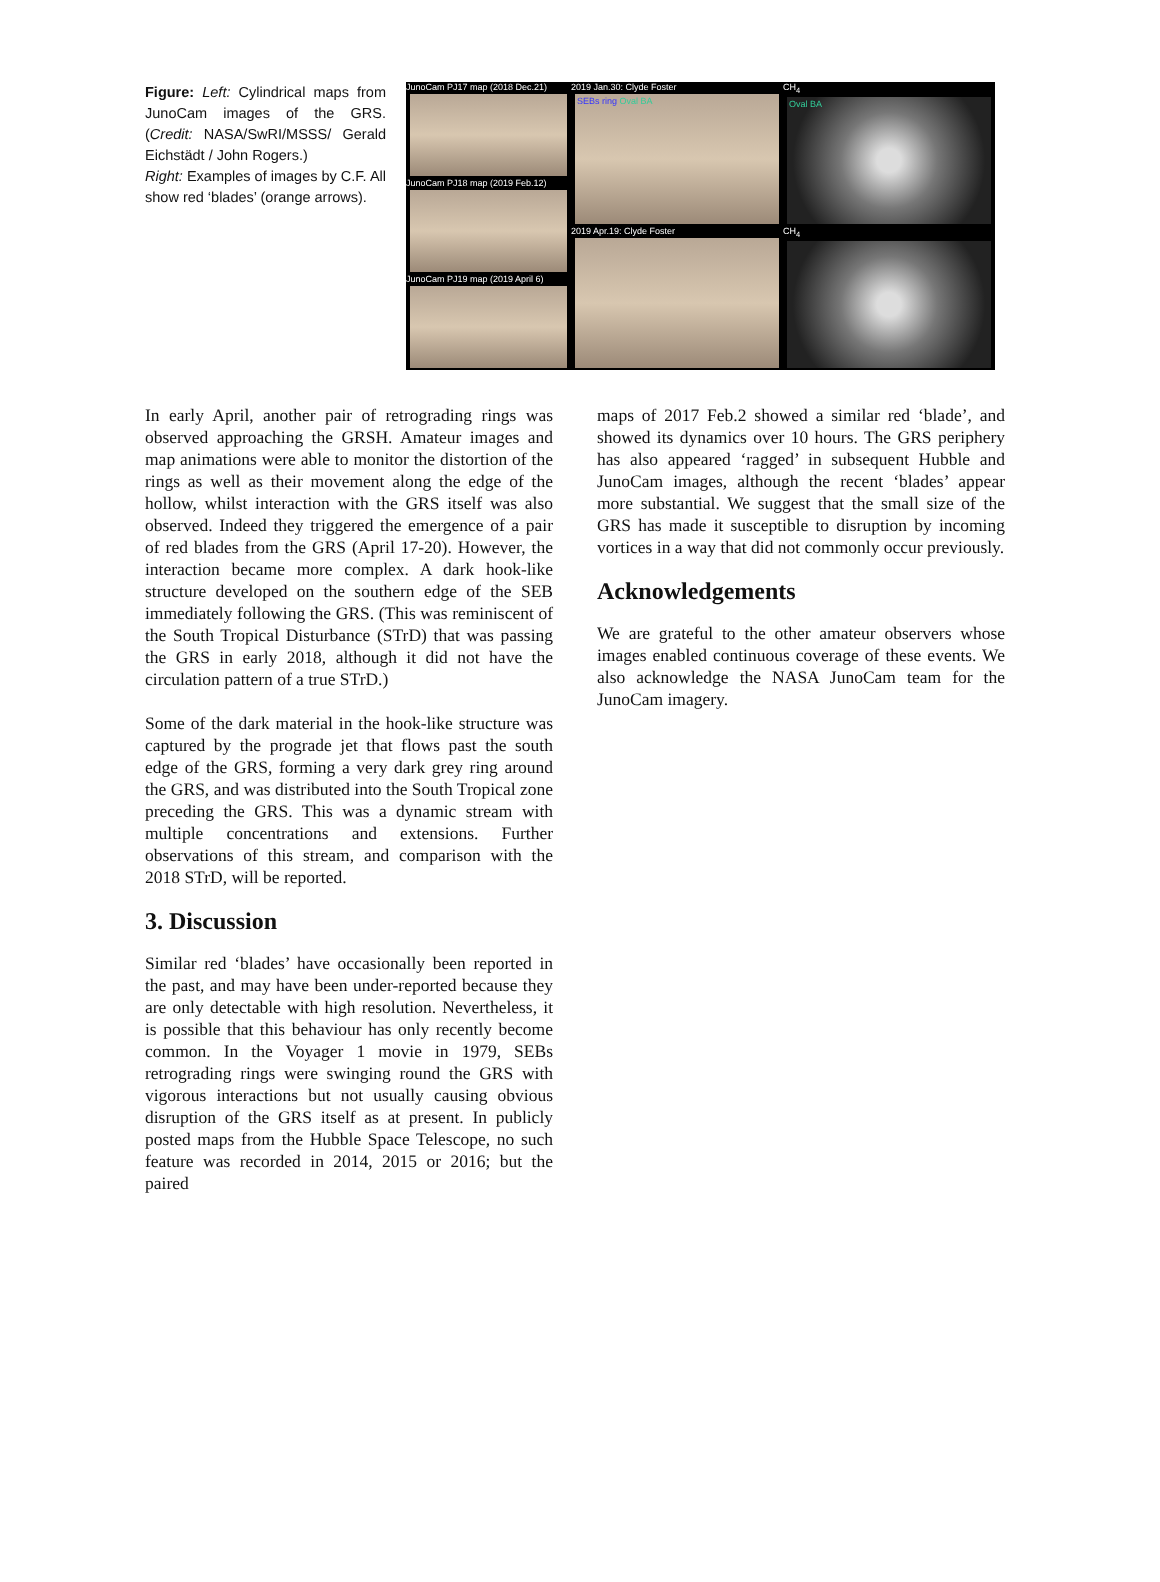Figure: Left: Cylindrical maps from JunoCam images of the GRS. (Credit: NASA/SwRI/MSSS/ Gerald Eichstädt / John Rogers.)
Right: Examples of images by C.F. All show red ‘blades’ (orange arrows).
JunoCam PJ17 map (2018 Dec.21)
JunoCam PJ18 map (2019 Feb.12)
JunoCam PJ19 map (2019 April 6)
2019 Jan.30: Clyde Foster
SEBs ring Oval BA
2019 Apr.19: Clyde Foster
CH<sub>4</sub>
Oval BA
CH<sub>4</sub>
In early April, another pair of retrograding rings was observed approaching the GRSH. Amateur images and map animations were able to monitor the distortion of the rings as well as their movement along the edge of the hollow, whilst interaction with the GRS itself was also observed. Indeed they triggered the emergence of a pair of red blades from the GRS (April 17-20). However, the interaction became more complex. A dark hook-like structure developed on the southern edge of the SEB immediately following the GRS. (This was reminiscent of the South Tropical Disturbance (STrD) that was passing the GRS in early 2018, although it did not have the circulation pattern of a true STrD.)
Some of the dark material in the hook-like structure was captured by the prograde jet that flows past the south edge of the GRS, forming a very dark grey ring around the GRS, and was distributed into the South Tropical zone preceding the GRS. This was a dynamic stream with multiple concentrations and extensions. Further observations of this stream, and comparison with the 2018 STrD, will be reported.
3. Discussion
Similar red ‘blades’ have occasionally been reported in the past, and may have been under-reported because they are only detectable with high resolution. Nevertheless, it is possible that this behaviour has only recently become common. In the Voyager 1 movie in 1979, SEBs retrograding rings were swinging round the GRS with vigorous interactions but not usually causing obvious disruption of the GRS itself as at present. In publicly posted maps from the Hubble Space Telescope, no such feature was recorded in 2014, 2015 or 2016; but the paired
maps of 2017 Feb.2 showed a similar red ‘blade’, and showed its dynamics over 10 hours. The GRS periphery has also appeared ‘ragged’ in subsequent Hubble and JunoCam images, although the recent ‘blades’ appear more substantial. We suggest that the small size of the GRS has made it susceptible to disruption by incoming vortices in a way that did not commonly occur previously.
Acknowledgements
We are grateful to the other amateur observers whose images enabled continuous coverage of these events. We also acknowledge the NASA JunoCam team for the JunoCam imagery.